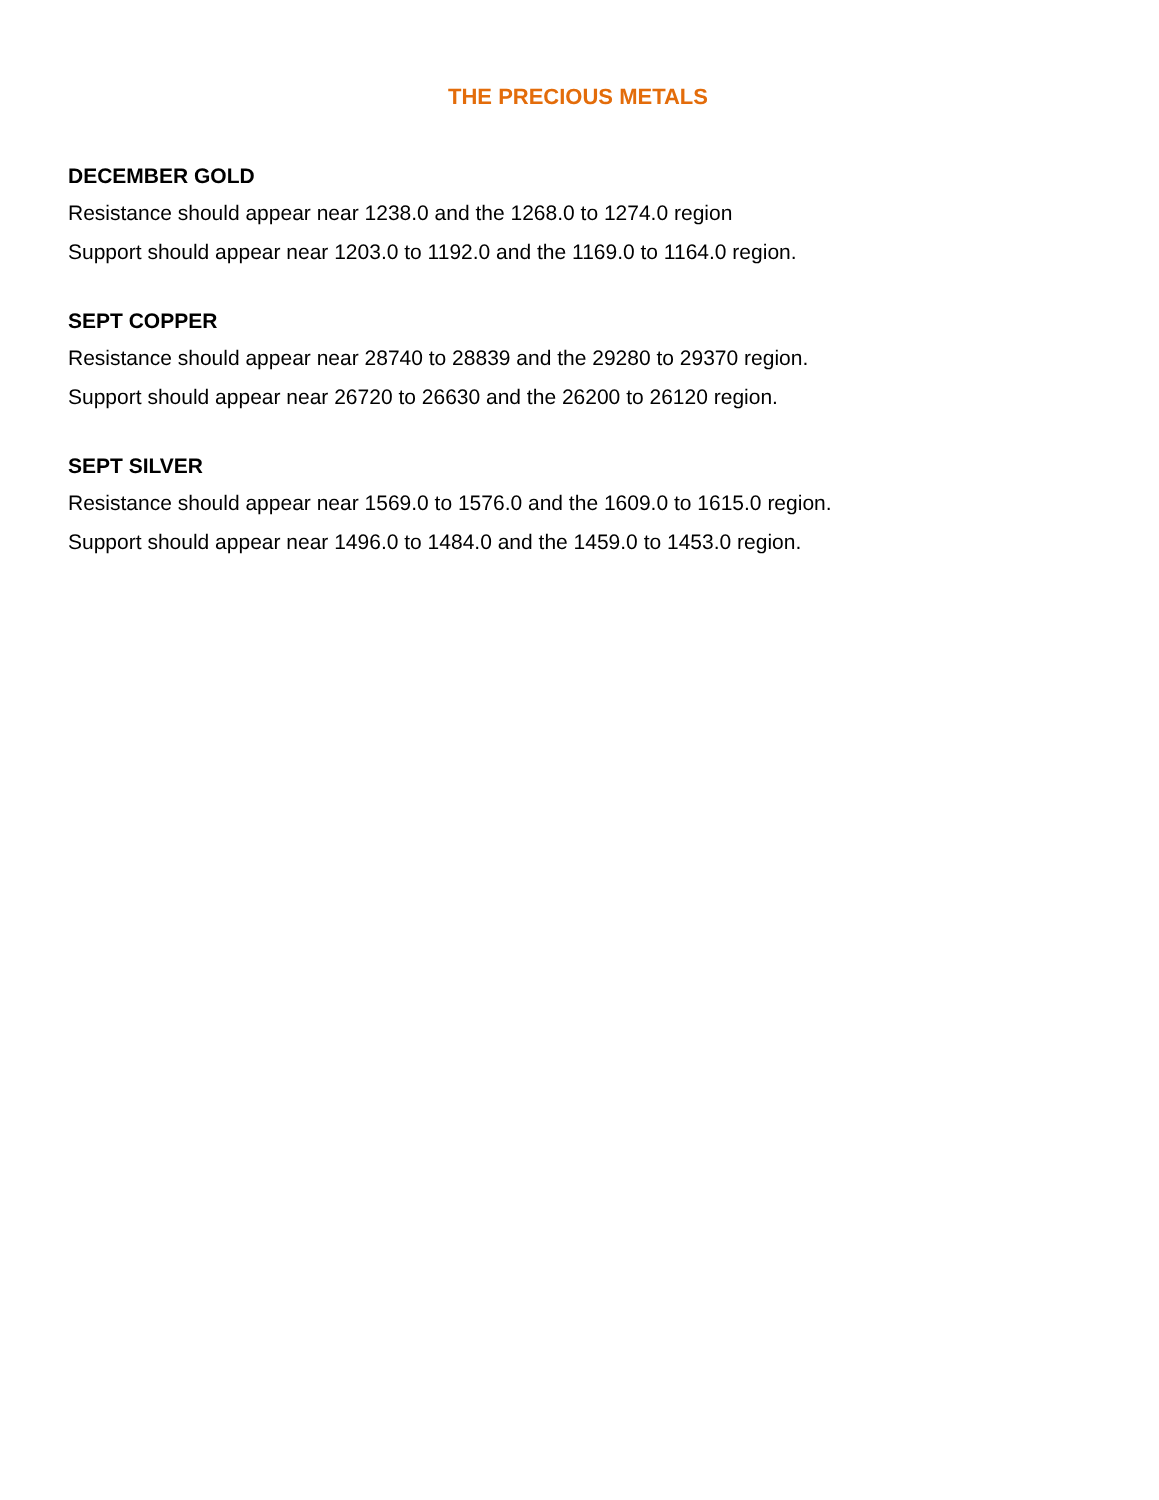THE PRECIOUS METALS
DECEMBER GOLD
Resistance should appear near 1238.0 and the 1268.0 to 1274.0 region
Support should appear near 1203.0 to 1192.0 and the 1169.0 to 1164.0 region.
SEPT COPPER
Resistance should appear near 28740 to 28839 and the 29280 to 29370 region.
Support should appear near 26720 to 26630 and the 26200 to 26120 region.
SEPT SILVER
Resistance should appear near 1569.0 to 1576.0 and the 1609.0 to 1615.0 region.
Support should appear near 1496.0 to 1484.0 and the 1459.0 to 1453.0 region.